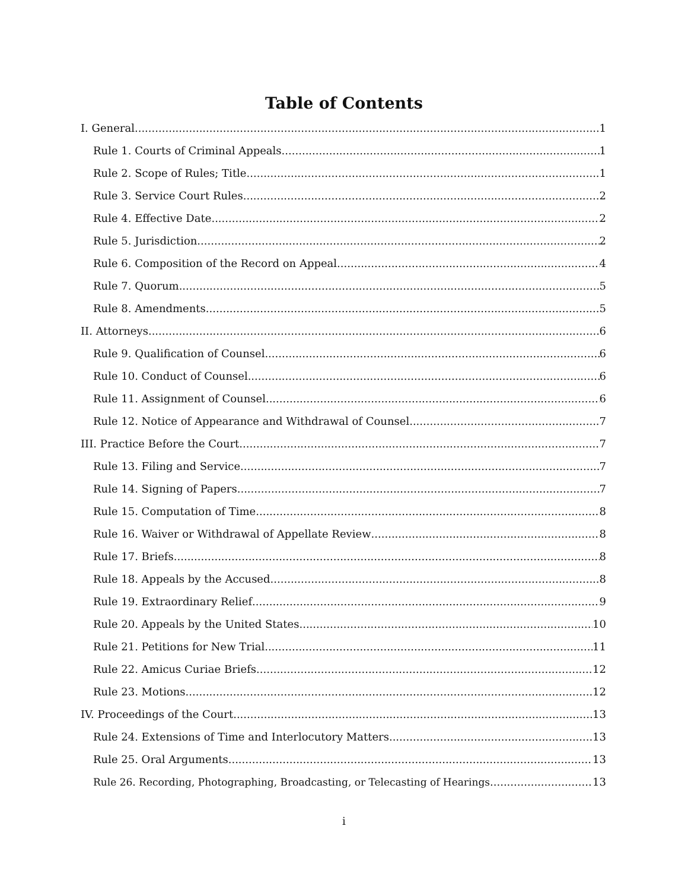Table of Contents
I. General 1
Rule 1. Courts of Criminal Appeals 1
Rule 2. Scope of Rules; Title 1
Rule 3. Service Court Rules 2
Rule 4. Effective Date 2
Rule 5. Jurisdiction 2
Rule 6. Composition of the Record on Appeal 4
Rule 7. Quorum 5
Rule 8. Amendments 5
II. Attorneys 6
Rule 9. Qualification of Counsel 6
Rule 10. Conduct of Counsel 6
Rule 11. Assignment of Counsel 6
Rule 12. Notice of Appearance and Withdrawal of Counsel 7
III. Practice Before the Court 7
Rule 13. Filing and Service 7
Rule 14. Signing of Papers 7
Rule 15. Computation of Time 8
Rule 16. Waiver or Withdrawal of Appellate Review 8
Rule 17. Briefs 8
Rule 18. Appeals by the Accused 8
Rule 19. Extraordinary Relief 9
Rule 20. Appeals by the United States 10
Rule 21. Petitions for New Trial 11
Rule 22. Amicus Curiae Briefs 12
Rule 23. Motions 12
IV. Proceedings of the Court 13
Rule 24. Extensions of Time and Interlocutory Matters 13
Rule 25. Oral Arguments 13
Rule 26. Recording, Photographing, Broadcasting, or Telecasting of Hearings 13
i